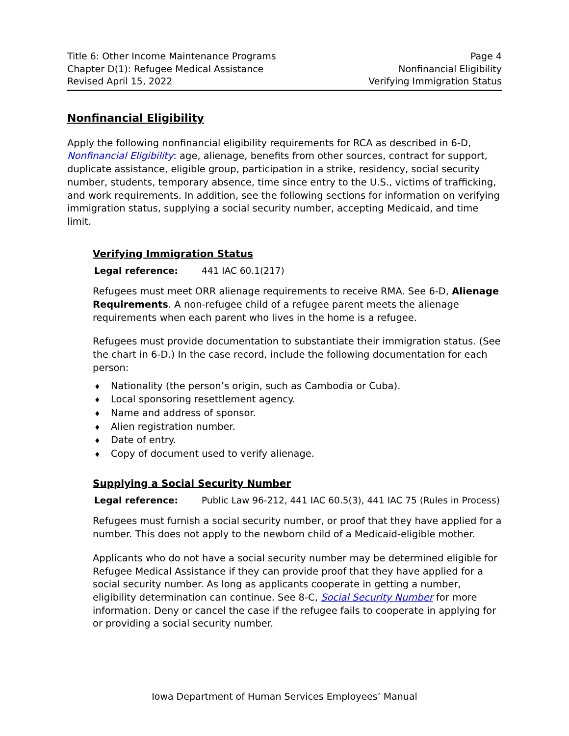Title 6: Other Income Maintenance Programs
Chapter D(1): Refugee Medical Assistance
Revised April 15, 2022
Page 4
Nonfinancial Eligibility
Verifying Immigration Status
Nonfinancial Eligibility
Apply the following nonfinancial eligibility requirements for RCA as described in 6-D, Nonfinancial Eligibility: age, alienage, benefits from other sources, contract for support, duplicate assistance, eligible group, participation in a strike, residency, social security number, students, temporary absence, time since entry to the U.S., victims of trafficking, and work requirements. In addition, see the following sections for information on verifying immigration status, supplying a social security number, accepting Medicaid, and time limit.
Verifying Immigration Status
Legal reference: 441 IAC 60.1(217)
Refugees must meet ORR alienage requirements to receive RMA. See 6-D, Alienage Requirements. A non-refugee child of a refugee parent meets the alienage requirements when each parent who lives in the home is a refugee.
Refugees must provide documentation to substantiate their immigration status. (See the chart in 6-D.) In the case record, include the following documentation for each person:
Nationality (the person’s origin, such as Cambodia or Cuba).
Local sponsoring resettlement agency.
Name and address of sponsor.
Alien registration number.
Date of entry.
Copy of document used to verify alienage.
Supplying a Social Security Number
Legal reference: Public Law 96-212, 441 IAC 60.5(3), 441 IAC 75 (Rules in Process)
Refugees must furnish a social security number, or proof that they have applied for a number. This does not apply to the newborn child of a Medicaid-eligible mother.
Applicants who do not have a social security number may be determined eligible for Refugee Medical Assistance if they can provide proof that they have applied for a social security number. As long as applicants cooperate in getting a number, eligibility determination can continue. See 8-C, Social Security Number for more information. Deny or cancel the case if the refugee fails to cooperate in applying for or providing a social security number.
Iowa Department of Human Services Employees’ Manual